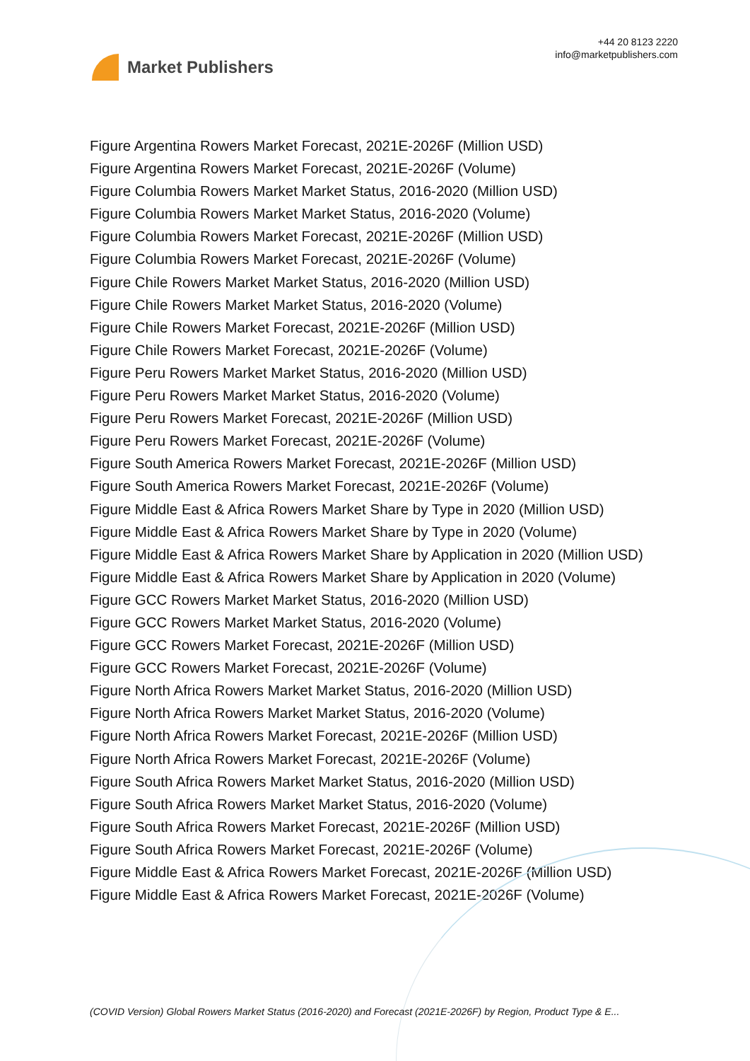Market Publishers
+44 20 8123 2220
info@marketpublishers.com
Figure Argentina Rowers Market Forecast, 2021E-2026F (Million USD)
Figure Argentina Rowers Market Forecast, 2021E-2026F (Volume)
Figure Columbia Rowers Market Market Status, 2016-2020 (Million USD)
Figure Columbia Rowers Market Market Status, 2016-2020 (Volume)
Figure Columbia Rowers Market Forecast, 2021E-2026F (Million USD)
Figure Columbia Rowers Market Forecast, 2021E-2026F (Volume)
Figure Chile Rowers Market Market Status, 2016-2020 (Million USD)
Figure Chile Rowers Market Market Status, 2016-2020 (Volume)
Figure Chile Rowers Market Forecast, 2021E-2026F (Million USD)
Figure Chile Rowers Market Forecast, 2021E-2026F (Volume)
Figure Peru Rowers Market Market Status, 2016-2020 (Million USD)
Figure Peru Rowers Market Market Status, 2016-2020 (Volume)
Figure Peru Rowers Market Forecast, 2021E-2026F (Million USD)
Figure Peru Rowers Market Forecast, 2021E-2026F (Volume)
Figure South America Rowers Market Forecast, 2021E-2026F (Million USD)
Figure South America Rowers Market Forecast, 2021E-2026F (Volume)
Figure Middle East & Africa Rowers Market Share by Type in 2020 (Million USD)
Figure Middle East & Africa Rowers Market Share by Type in 2020 (Volume)
Figure Middle East & Africa Rowers Market Share by Application in 2020 (Million USD)
Figure Middle East & Africa Rowers Market Share by Application in 2020 (Volume)
Figure GCC Rowers Market Market Status, 2016-2020 (Million USD)
Figure GCC Rowers Market Market Status, 2016-2020 (Volume)
Figure GCC Rowers Market Forecast, 2021E-2026F (Million USD)
Figure GCC Rowers Market Forecast, 2021E-2026F (Volume)
Figure North Africa Rowers Market Market Status, 2016-2020 (Million USD)
Figure North Africa Rowers Market Market Status, 2016-2020 (Volume)
Figure North Africa Rowers Market Forecast, 2021E-2026F (Million USD)
Figure North Africa Rowers Market Forecast, 2021E-2026F (Volume)
Figure South Africa Rowers Market Market Status, 2016-2020 (Million USD)
Figure South Africa Rowers Market Market Status, 2016-2020 (Volume)
Figure South Africa Rowers Market Forecast, 2021E-2026F (Million USD)
Figure South Africa Rowers Market Forecast, 2021E-2026F (Volume)
Figure Middle East & Africa Rowers Market Forecast, 2021E-2026F (Million USD)
Figure Middle East & Africa Rowers Market Forecast, 2021E-2026F (Volume)
(COVID Version) Global Rowers Market Status (2016-2020) and Forecast (2021E-2026F) by Region, Product Type & E...